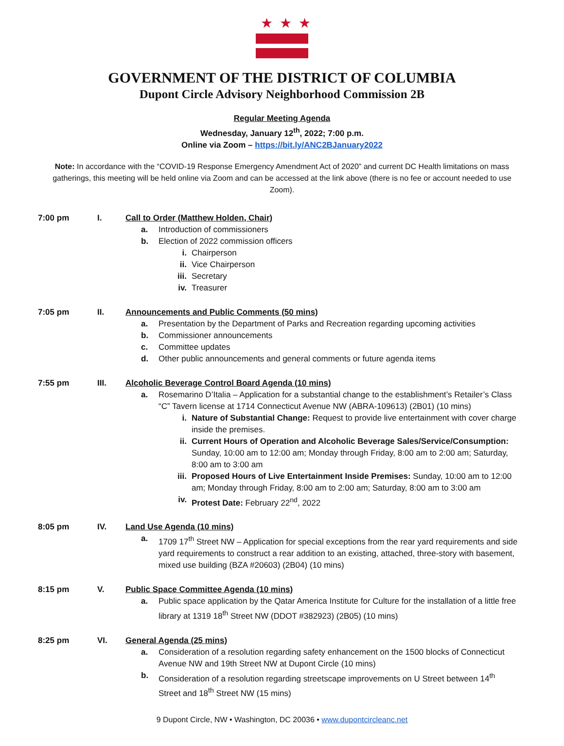★★★
GOVERNMENT OF THE DISTRICT OF COLUMBIA
Dupont Circle Advisory Neighborhood Commission 2B
Regular Meeting Agenda
Wednesday, January 12<sup>th</sup>, 2022; 7:00 p.m.
Online via Zoom – https://bit.ly/ANC2BJanuary2022
Note: In accordance with the “COVID-19 Response Emergency Amendment Act of 2020” and current DC Health limitations on mass gatherings, this meeting will be held online via Zoom and can be accessed at the link above (there is no fee or account needed to use Zoom).
7:00 pm I. Call to Order (Matthew Holden, Chair)
a. Introduction of commissioners
b. Election of 2022 commission officers
i. Chairperson
ii. Vice Chairperson
iii.
Secretary
iv. Treasurer
7:05 pm II. Announcements and Public Comments (50 mins)
a. Presentation by the Department of Parks and Recreation regarding upcoming activities
b. Commissioner announcements
c. Committee updates
d. Other public announcements and general comments or future agenda items
7:55 pm III. Alcoholic Beverage Control Board Agenda (10 mins)
a. Rosemarino D’Italia – Application for a substantial change to the establishment’s Retailer’s Class “C” Tavern license at 1714 Connecticut Avenue NW (ABRA-109613) (2B01) (10 mins)
i. Nature of Substantial Change: Request to provide live entertainment with cover charge inside the premises.
ii. Current Hours of Operation and Alcoholic Beverage Sales/Service/Consumption: Sunday, 10:00 am to 12:00 am; Monday through Friday, 8:00 am to 2:00 am; Saturday, 8:00 am to 3:00 am
iii.
Proposed Hours of Live Entertainment Inside Premises: Sunday, 10:00 am to 12:00 am; Monday through Friday, 8:00 am to 2:00 am; Saturday, 8:00 am to 3:00 am
iv. Protest Date: February 22<sup>nd</sup>, 2022
8:05 pm IV. Land Use Agenda (10 mins)
a. 1709 17<sup>th</sup> Street NW – Application for special exceptions from the rear yard requirements and side yard requirements to construct a rear addition to an existing, attached, three-story with basement, mixed use building (BZA #20603) (2B04) (10 mins)
8:15 pm V. Public Space Committee Agenda (10 mins)
a. Public space application by the Qatar America Institute for Culture for the installation of a little free library at 1319 18<sup>th</sup> Street NW (DDOT #382923) (2B05) (10 mins)
8:25 pm VI. General Agenda (25 mins)
a. Consideration of a resolution regarding safety enhancement on the 1500 blocks of Connecticut Avenue NW and 19th Street NW at Dupont Circle (10 mins)
b. Consideration of a resolution regarding streetscape improvements on U Street between 14<sup>th</sup> Street and 18<sup>th</sup> Street NW (15 mins)
9 Dupont Circle, NW • Washington, DC 20036 • www.dupontcircleanc.net